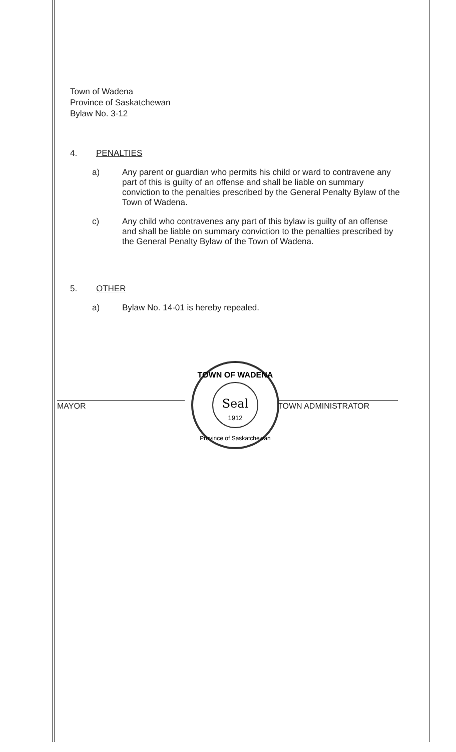Town of Wadena
Province of Saskatchewan
Bylaw No. 3-12
4. PENALTIES
a)
Any parent or guardian who permits his child or ward to contravene any part of this is guilty of an offense and shall be liable on summary conviction to the penalties prescribed by the General Penalty Bylaw of the Town of Wadena.
c)
Any child who contravenes any part of this bylaw is guilty of an offense and shall be liable on summary conviction to the penalties prescribed by the General Penalty Bylaw of the Town of Wadena.
5. OTHER
a)
Bylaw No. 14-01 is hereby repealed.
MAYOR
Seal
1912
TOWN OF WADENA
Province of Saskatchewan
TOWN ADMINISTRATOR